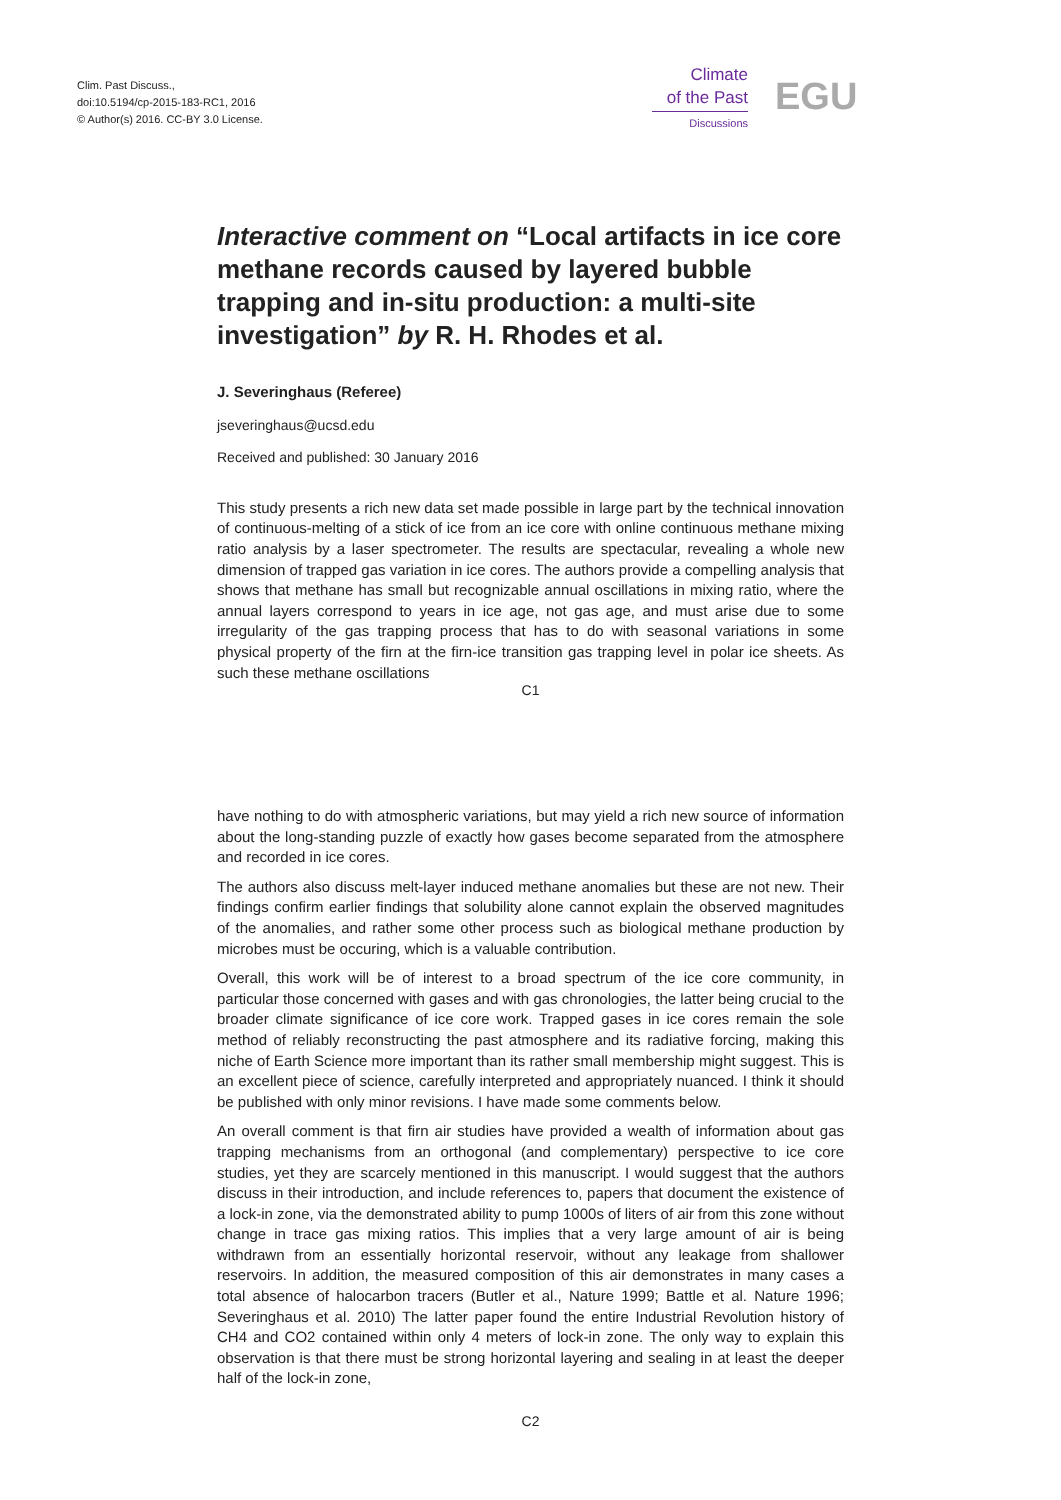Clim. Past Discuss.,
doi:10.5194/cp-2015-183-RC1, 2016
© Author(s) 2016. CC-BY 3.0 License.
Climate
of the Past
Discussions
EGU
Interactive comment on “Local artifacts in ice core methane records caused by layered bubble trapping and in-situ production: a multi-site investigation” by R. H. Rhodes et al.
J. Severinghaus (Referee)
jseveringhaus@ucsd.edu
Received and published: 30 January 2016
This study presents a rich new data set made possible in large part by the technical innovation of continuous-melting of a stick of ice from an ice core with online continuous methane mixing ratio analysis by a laser spectrometer. The results are spectacular, revealing a whole new dimension of trapped gas variation in ice cores. The authors provide a compelling analysis that shows that methane has small but recognizable annual oscillations in mixing ratio, where the annual layers correspond to years in ice age, not gas age, and must arise due to some irregularity of the gas trapping process that has to do with seasonal variations in some physical property of the firn at the firn-ice transition gas trapping level in polar ice sheets. As such these methane oscillations
C1
have nothing to do with atmospheric variations, but may yield a rich new source of information about the long-standing puzzle of exactly how gases become separated from the atmosphere and recorded in ice cores.
The authors also discuss melt-layer induced methane anomalies but these are not new. Their findings confirm earlier findings that solubility alone cannot explain the observed magnitudes of the anomalies, and rather some other process such as biological methane production by microbes must be occuring, which is a valuable contribution.
Overall, this work will be of interest to a broad spectrum of the ice core community, in particular those concerned with gases and with gas chronologies, the latter being crucial to the broader climate significance of ice core work. Trapped gases in ice cores remain the sole method of reliably reconstructing the past atmosphere and its radiative forcing, making this niche of Earth Science more important than its rather small membership might suggest. This is an excellent piece of science, carefully interpreted and appropriately nuanced. I think it should be published with only minor revisions. I have made some comments below.
An overall comment is that firn air studies have provided a wealth of information about gas trapping mechanisms from an orthogonal (and complementary) perspective to ice core studies, yet they are scarcely mentioned in this manuscript. I would suggest that the authors discuss in their introduction, and include references to, papers that document the existence of a lock-in zone, via the demonstrated ability to pump 1000s of liters of air from this zone without change in trace gas mixing ratios. This implies that a very large amount of air is being withdrawn from an essentially horizontal reservoir, without any leakage from shallower reservoirs. In addition, the measured composition of this air demonstrates in many cases a total absence of halocarbon tracers (Butler et al., Nature 1999; Battle et al. Nature 1996; Severinghaus et al. 2010) The latter paper found the entire Industrial Revolution history of CH4 and CO2 contained within only 4 meters of lock-in zone. The only way to explain this observation is that there must be strong horizontal layering and sealing in at least the deeper half of the lock-in zone,
C2